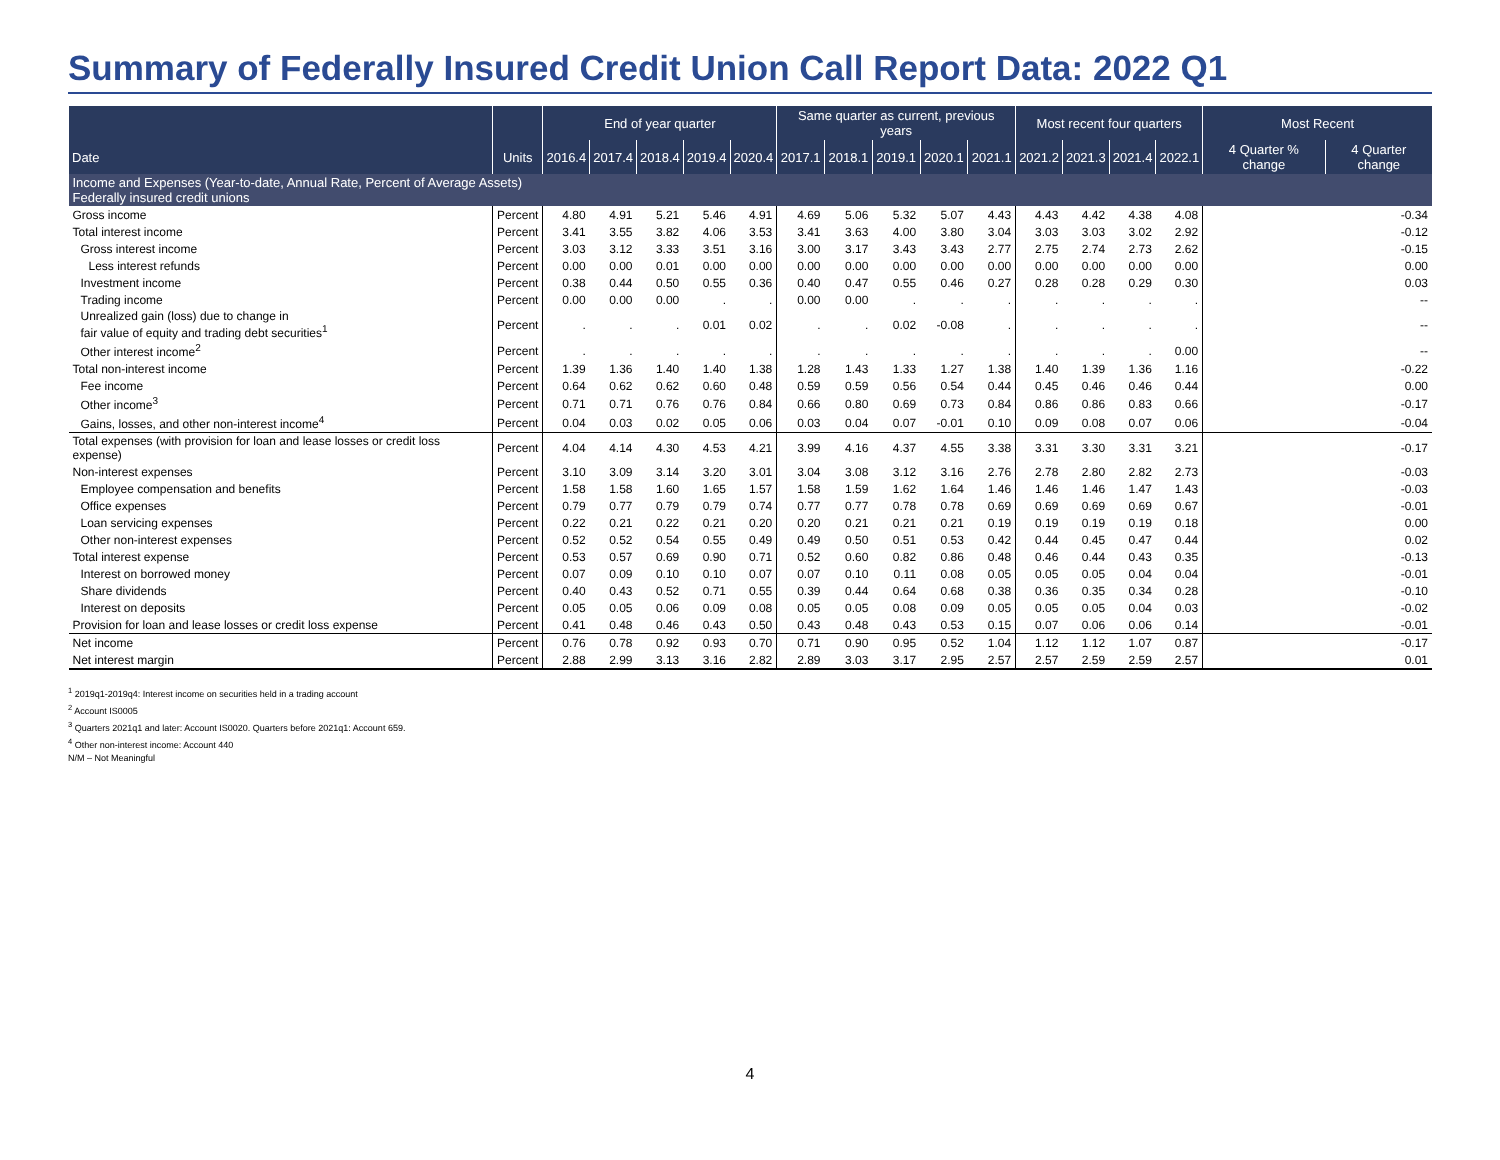Summary of Federally Insured Credit Union Call Report Data: 2022 Q1
| | | End of year quarter | | | | | Same quarter as current, previous years | | | | | Most recent four quarters | | | | Most Recent | |
| --- | --- | --- | --- | --- | --- | --- | --- | --- | --- | --- | --- | --- | --- | --- | --- | --- | --- |
| Date | Units | 2016.4 | 2017.4 | 2018.4 | 2019.4 | 2020.4 | 2017.1 | 2018.1 | 2019.1 | 2020.1 | 2021.1 | 2021.2 | 2021.3 | 2021.4 | 2022.1 | 4 Quarter % change | 4 Quarter change |
| Income and Expenses (Year-to-date, Annual Rate, Percent of Average Assets) Federally insured credit unions | | | | | | | | | | | | | | | | | |
| Gross income | Percent | 4.80 | 4.91 | 5.21 | 5.46 | 4.91 | 4.69 | 5.06 | 5.32 | 5.07 | 4.43 | 4.43 | 4.42 | 4.38 | 4.08 | | -0.34 |
| Total interest income | Percent | 3.41 | 3.55 | 3.82 | 4.06 | 3.53 | 3.41 | 3.63 | 4.00 | 3.80 | 3.04 | 3.03 | 3.03 | 3.02 | 2.92 | | -0.12 |
| Gross interest income | Percent | 3.03 | 3.12 | 3.33 | 3.51 | 3.16 | 3.00 | 3.17 | 3.43 | 3.43 | 2.77 | 2.75 | 2.74 | 2.73 | 2.62 | | -0.15 |
| Less interest refunds | Percent | 0.00 | 0.00 | 0.01 | 0.00 | 0.00 | 0.00 | 0.00 | 0.00 | 0.00 | 0.00 | 0.00 | 0.00 | 0.00 | 0.00 | | 0.00 |
| Investment income | Percent | 0.38 | 0.44 | 0.50 | 0.55 | 0.36 | 0.40 | 0.47 | 0.55 | 0.46 | 0.27 | 0.28 | 0.28 | 0.29 | 0.30 | | 0.03 |
| Trading income | Percent | 0.00 | 0.00 | 0.00 | . | . | 0.00 | 0.00 | . | . | . | . | . | . | . | | -- |
| Unrealized gain (loss) due to change in fair value of equity and trading debt securities<sup>1</sup> | Percent | . | . | . | 0.01 | 0.02 | . | . | 0.02 | -0.08 | . | . | . | . | . | | -- |
| Other interest income<sup>2</sup> | Percent | . | . | . | . | . | . | . | . | . | . | . | . | . | 0.00 | | -- |
| Total non-interest income | Percent | 1.39 | 1.36 | 1.40 | 1.40 | 1.38 | 1.28 | 1.43 | 1.33 | 1.27 | 1.38 | 1.40 | 1.39 | 1.36 | 1.16 | | -0.22 |
| Fee income | Percent | 0.64 | 0.62 | 0.62 | 0.60 | 0.48 | 0.59 | 0.59 | 0.56 | 0.54 | 0.44 | 0.45 | 0.46 | 0.46 | 0.44 | | 0.00 |
| Other income<sup>3</sup> | Percent | 0.71 | 0.71 | 0.76 | 0.76 | 0.84 | 0.66 | 0.80 | 0.69 | 0.73 | 0.84 | 0.86 | 0.86 | 0.83 | 0.66 | | -0.17 |
| Gains, losses, and other non-interest income<sup>4</sup> | Percent | 0.04 | 0.03 | 0.02 | 0.05 | 0.06 | 0.03 | 0.04 | 0.07 | -0.01 | 0.10 | 0.09 | 0.08 | 0.07 | 0.06 | | -0.04 |
| Total expenses (with provision for loan and lease losses or credit loss expense) | Percent | 4.04 | 4.14 | 4.30 | 4.53 | 4.21 | 3.99 | 4.16 | 4.37 | 4.55 | 3.38 | 3.31 | 3.30 | 3.31 | 3.21 | | -0.17 |
| Non-interest expenses | Percent | 3.10 | 3.09 | 3.14 | 3.20 | 3.01 | 3.04 | 3.08 | 3.12 | 3.16 | 2.76 | 2.78 | 2.80 | 2.82 | 2.73 | | -0.03 |
| Employee compensation and benefits | Percent | 1.58 | 1.58 | 1.60 | 1.65 | 1.57 | 1.58 | 1.59 | 1.62 | 1.64 | 1.46 | 1.46 | 1.46 | 1.47 | 1.43 | | -0.03 |
| Office expenses | Percent | 0.79 | 0.77 | 0.79 | 0.79 | 0.74 | 0.77 | 0.77 | 0.78 | 0.78 | 0.69 | 0.69 | 0.69 | 0.69 | 0.67 | | -0.01 |
| Loan servicing expenses | Percent | 0.22 | 0.21 | 0.22 | 0.21 | 0.20 | 0.20 | 0.21 | 0.21 | 0.21 | 0.19 | 0.19 | 0.19 | 0.19 | 0.18 | | 0.00 |
| Other non-interest expenses | Percent | 0.52 | 0.52 | 0.54 | 0.55 | 0.49 | 0.49 | 0.50 | 0.51 | 0.53 | 0.42 | 0.44 | 0.45 | 0.47 | 0.44 | | 0.02 |
| Total interest expense | Percent | 0.53 | 0.57 | 0.69 | 0.90 | 0.71 | 0.52 | 0.60 | 0.82 | 0.86 | 0.48 | 0.46 | 0.44 | 0.43 | 0.35 | | -0.13 |
| Interest on borrowed money | Percent | 0.07 | 0.09 | 0.10 | 0.10 | 0.07 | 0.07 | 0.10 | 0.11 | 0.08 | 0.05 | 0.05 | 0.05 | 0.04 | 0.04 | | -0.01 |
| Share dividends | Percent | 0.40 | 0.43 | 0.52 | 0.71 | 0.55 | 0.39 | 0.44 | 0.64 | 0.68 | 0.38 | 0.36 | 0.35 | 0.34 | 0.28 | | -0.10 |
| Interest on deposits | Percent | 0.05 | 0.05 | 0.06 | 0.09 | 0.08 | 0.05 | 0.05 | 0.08 | 0.09 | 0.05 | 0.05 | 0.05 | 0.04 | 0.03 | | -0.02 |
| Provision for loan and lease losses or credit loss expense | Percent | 0.41 | 0.48 | 0.46 | 0.43 | 0.50 | 0.43 | 0.48 | 0.43 | 0.53 | 0.15 | 0.07 | 0.06 | 0.06 | 0.14 | | -0.01 |
| Net income | Percent | 0.76 | 0.78 | 0.92 | 0.93 | 0.70 | 0.71 | 0.90 | 0.95 | 0.52 | 1.04 | 1.12 | 1.12 | 1.07 | 0.87 | | -0.17 |
| Net interest margin | Percent | 2.88 | 2.99 | 3.13 | 3.16 | 2.82 | 2.89 | 3.03 | 3.17 | 2.95 | 2.57 | 2.57 | 2.59 | 2.59 | 2.57 | | 0.01 |
<sup>1</sup> 2019q1-2019q4: Interest income on securities held in a trading account
<sup>2</sup> Account IS0005
<sup>3</sup> Quarters 2021q1 and later: Account IS0020. Quarters before 2021q1: Account 659.
<sup>4</sup> Other non-interest income: Account 440
N/M – Not Meaningful
4